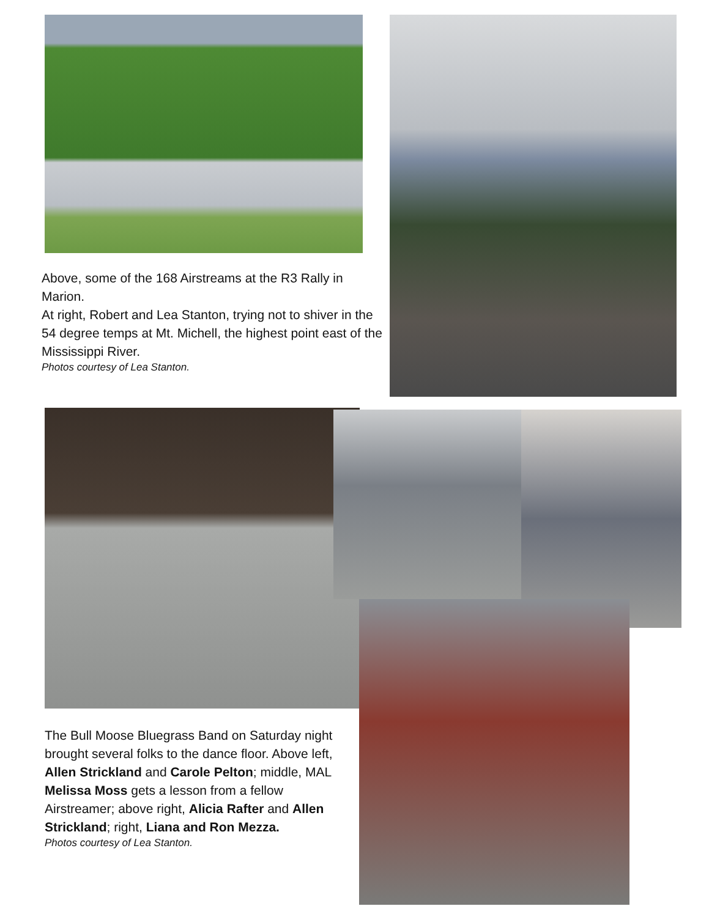Above, some of the 168 Airstreams at the R3 Rally in Marion.
At right, Robert and Lea Stanton, trying not to shiver in the 54 degree temps at Mt. Michell, the highest point east of the Mississippi River.
Photos courtesy of Lea Stanton.
The Bull Moose Bluegrass Band on Saturday night brought several folks to the dance floor. Above left, Allen Strickland and Carole Pelton; middle, MAL Melissa Moss gets a lesson from a fellow Airstreamer; above right, Alicia Rafter and Allen Strickland; right, Liana and Ron Mezza.
Photos courtesy of Lea Stanton.